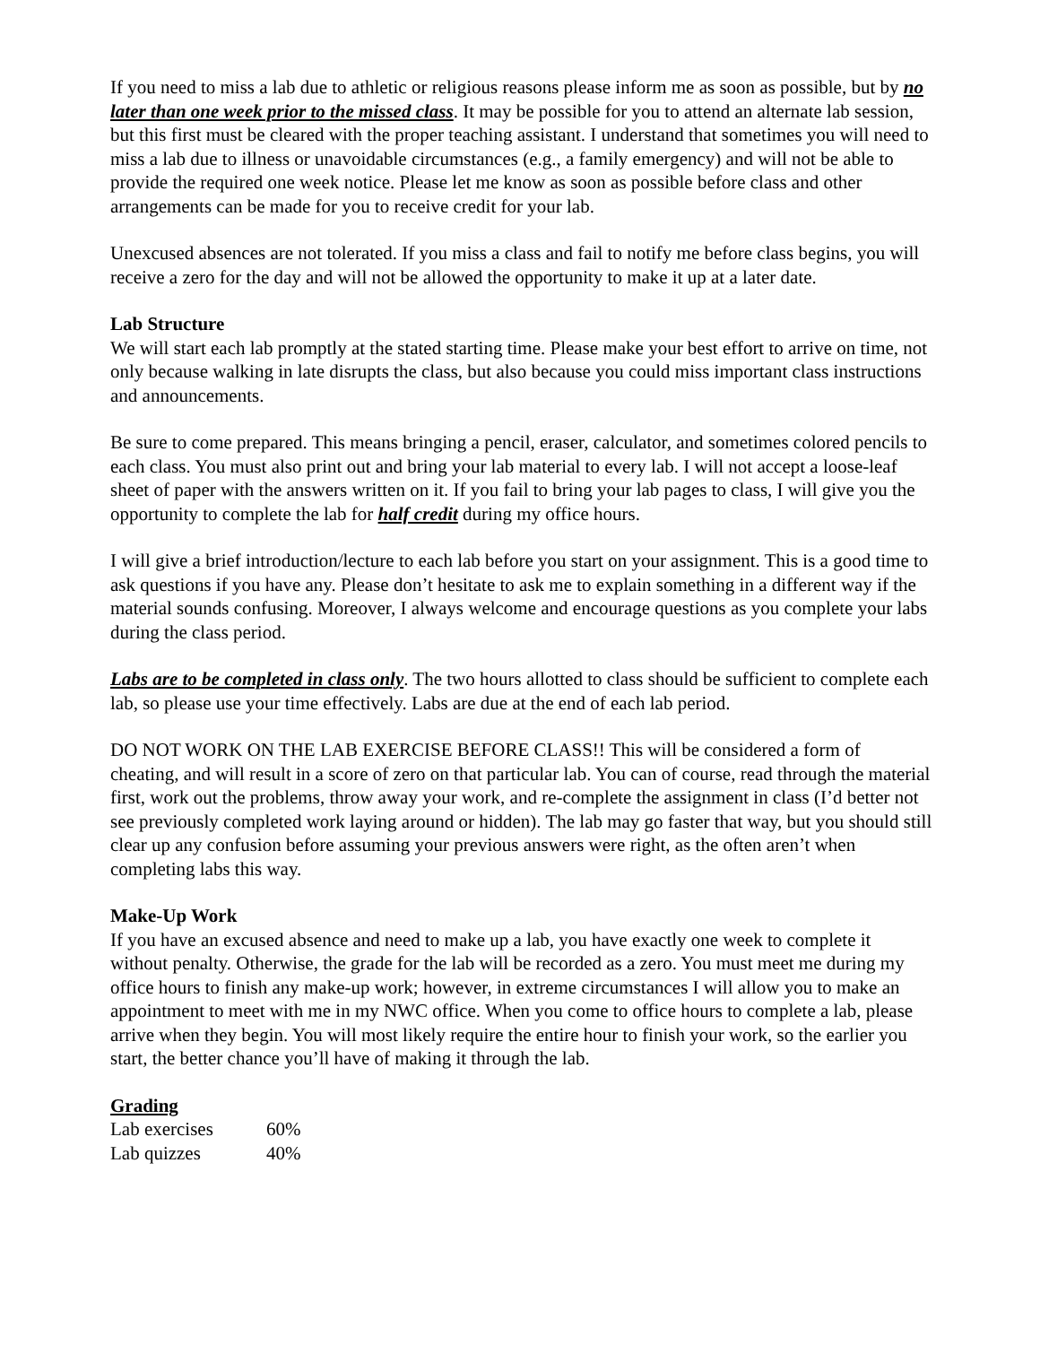If you need to miss a lab due to athletic or religious reasons please inform me as soon as possible, but by no later than one week prior to the missed class. It may be possible for you to attend an alternate lab session, but this first must be cleared with the proper teaching assistant. I understand that sometimes you will need to miss a lab due to illness or unavoidable circumstances (e.g., a family emergency) and will not be able to provide the required one week notice. Please let me know as soon as possible before class and other arrangements can be made for you to receive credit for your lab.
Unexcused absences are not tolerated. If you miss a class and fail to notify me before class begins, you will receive a zero for the day and will not be allowed the opportunity to make it up at a later date.
Lab Structure
We will start each lab promptly at the stated starting time. Please make your best effort to arrive on time, not only because walking in late disrupts the class, but also because you could miss important class instructions and announcements.
Be sure to come prepared. This means bringing a pencil, eraser, calculator, and sometimes colored pencils to each class. You must also print out and bring your lab material to every lab. I will not accept a loose-leaf sheet of paper with the answers written on it. If you fail to bring your lab pages to class, I will give you the opportunity to complete the lab for half credit during my office hours.
I will give a brief introduction/lecture to each lab before you start on your assignment. This is a good time to ask questions if you have any. Please don’t hesitate to ask me to explain something in a different way if the material sounds confusing. Moreover, I always welcome and encourage questions as you complete your labs during the class period.
Labs are to be completed in class only. The two hours allotted to class should be sufficient to complete each lab, so please use your time effectively. Labs are due at the end of each lab period.
DO NOT WORK ON THE LAB EXERCISE BEFORE CLASS!! This will be considered a form of cheating, and will result in a score of zero on that particular lab. You can of course, read through the material first, work out the problems, throw away your work, and re-complete the assignment in class (I’d better not see previously completed work laying around or hidden). The lab may go faster that way, but you should still clear up any confusion before assuming your previous answers were right, as the often aren’t when completing labs this way.
Make-Up Work
If you have an excused absence and need to make up a lab, you have exactly one week to complete it without penalty. Otherwise, the grade for the lab will be recorded as a zero. You must meet me during my office hours to finish any make-up work; however, in extreme circumstances I will allow you to make an appointment to meet with me in my NWC office. When you come to office hours to complete a lab, please arrive when they begin. You will most likely require the entire hour to finish your work, so the earlier you start, the better chance you’ll have of making it through the lab.
Grading
| Lab exercises | 60% |
| Lab quizzes | 40% |